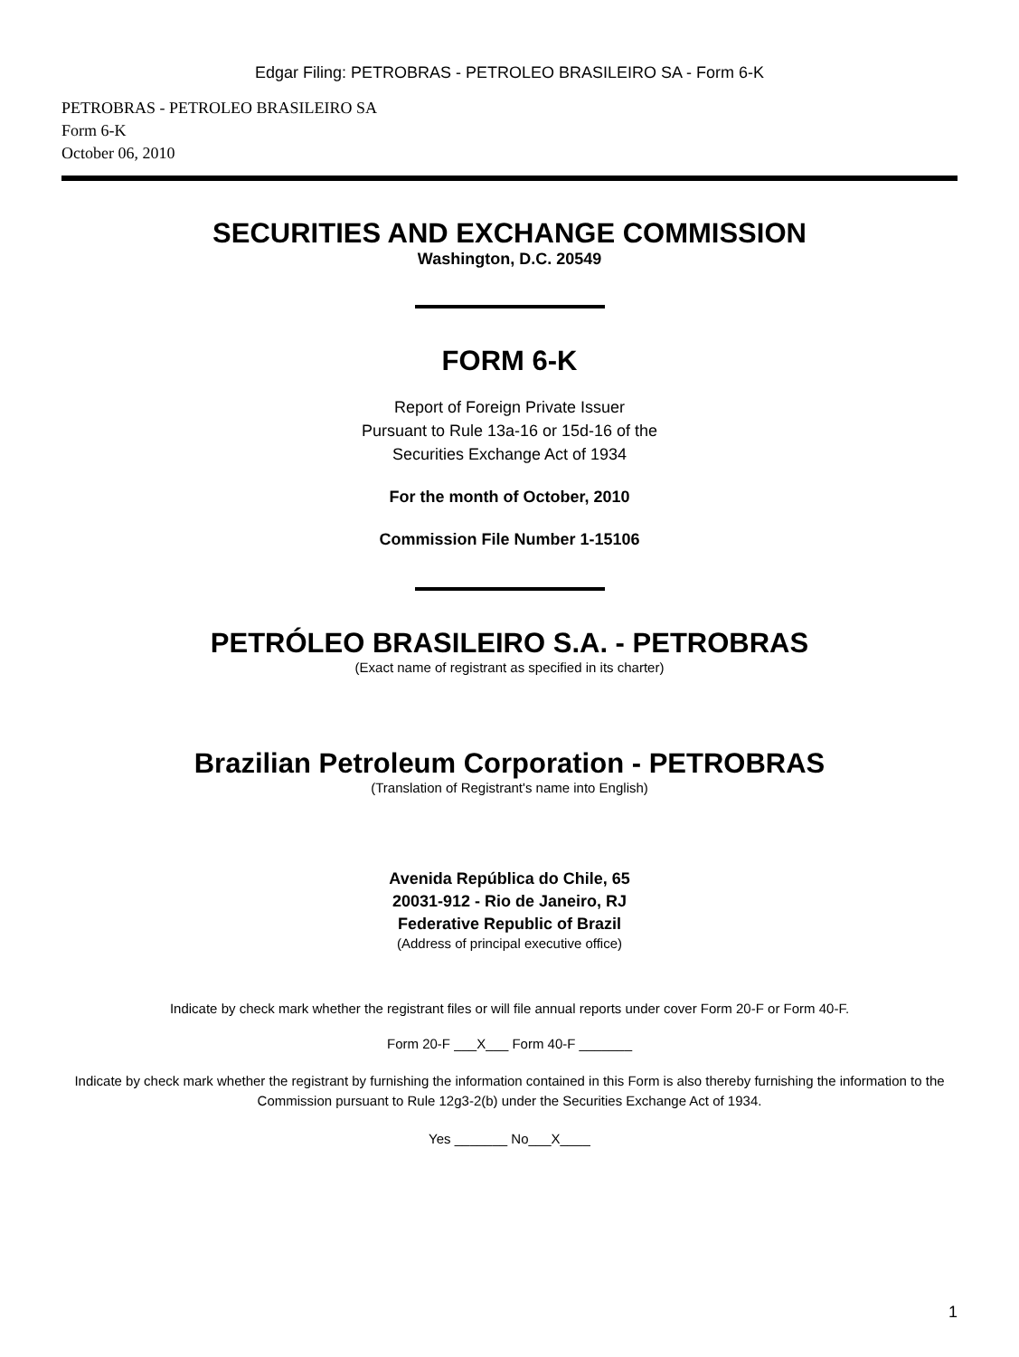Edgar Filing: PETROBRAS - PETROLEO BRASILEIRO SA - Form 6-K
PETROBRAS - PETROLEO BRASILEIRO SA
Form 6-K
October 06, 2010
SECURITIES AND EXCHANGE COMMISSION
Washington, D.C. 20549
FORM 6-K
Report of Foreign Private Issuer
Pursuant to Rule 13a-16 or 15d-16 of the
Securities Exchange Act of 1934
For the month of October, 2010
Commission File Number 1-15106
PETRÓLEO BRASILEIRO S.A. - PETROBRAS
(Exact name of registrant as specified in its charter)
Brazilian Petroleum Corporation - PETROBRAS
(Translation of Registrant's name into English)
Avenida República do Chile, 65
20031-912 - Rio de Janeiro, RJ
Federative Republic of Brazil
(Address of principal executive office)
Indicate by check mark whether the registrant files or will file annual reports under cover Form 20-F or Form 40-F.
Form 20-F ___X___ Form 40-F _______
Indicate by check mark whether the registrant by furnishing the information contained in this Form is also thereby furnishing the information to the Commission pursuant to Rule 12g3-2(b) under the Securities Exchange Act of 1934.
Yes _______ No___X____
1